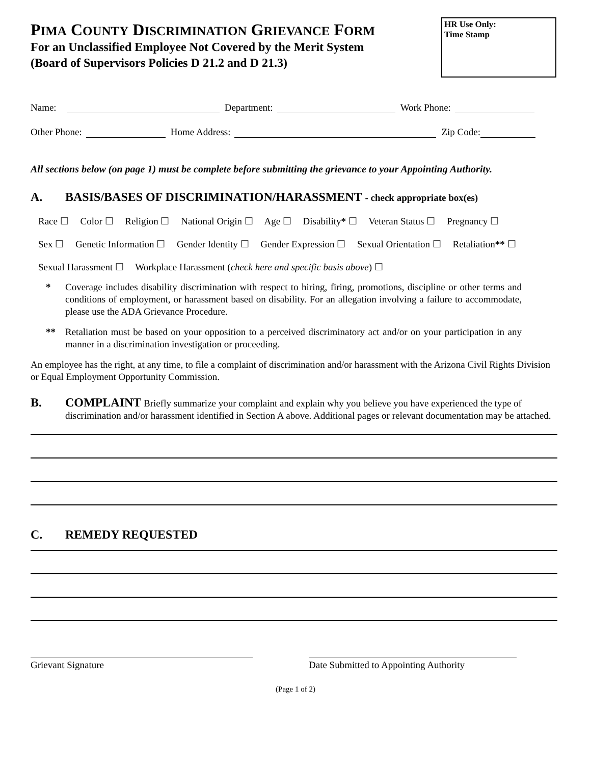PIMA COUNTY DISCRIMINATION GRIEVANCE FORM
For an Unclassified Employee Not Covered by the Merit System
(Board of Supervisors Policies D 21.2 and D 21.3)
HR Use Only:
Time Stamp
Name: Department: Work Phone:
Other Phone: Home Address: Zip Code:
All sections below (on page 1) must be complete before submitting the grievance to your Appointing Authority.
A. BASIS/BASES OF DISCRIMINATION/HARASSMENT - check appropriate box(es)
Race ☐ Color ☐ Religion ☐ National Origin ☐ Age ☐ Disability* ☐ Veteran Status ☐ Pregnancy ☐
Sex ☐ Genetic Information ☐ Gender Identity ☐ Gender Expression ☐ Sexual Orientation ☐ Retaliation** ☐
Sexual Harassment ☐ Workplace Harassment (check here and specific basis above) ☐
* Coverage includes disability discrimination with respect to hiring, firing, promotions, discipline or other terms and conditions of employment, or harassment based on disability. For an allegation involving a failure to accommodate, please use the ADA Grievance Procedure.
** Retaliation must be based on your opposition to a perceived discriminatory act and/or on your participation in any manner in a discrimination investigation or proceeding.
An employee has the right, at any time, to file a complaint of discrimination and/or harassment with the Arizona Civil Rights Division or Equal Employment Opportunity Commission.
B. COMPLAINT Briefly summarize your complaint and explain why you believe you have experienced the type of discrimination and/or harassment identified in Section A above. Additional pages or relevant documentation may be attached.
C. REMEDY REQUESTED
Grievant Signature Date Submitted to Appointing Authority
(Page 1 of 2)